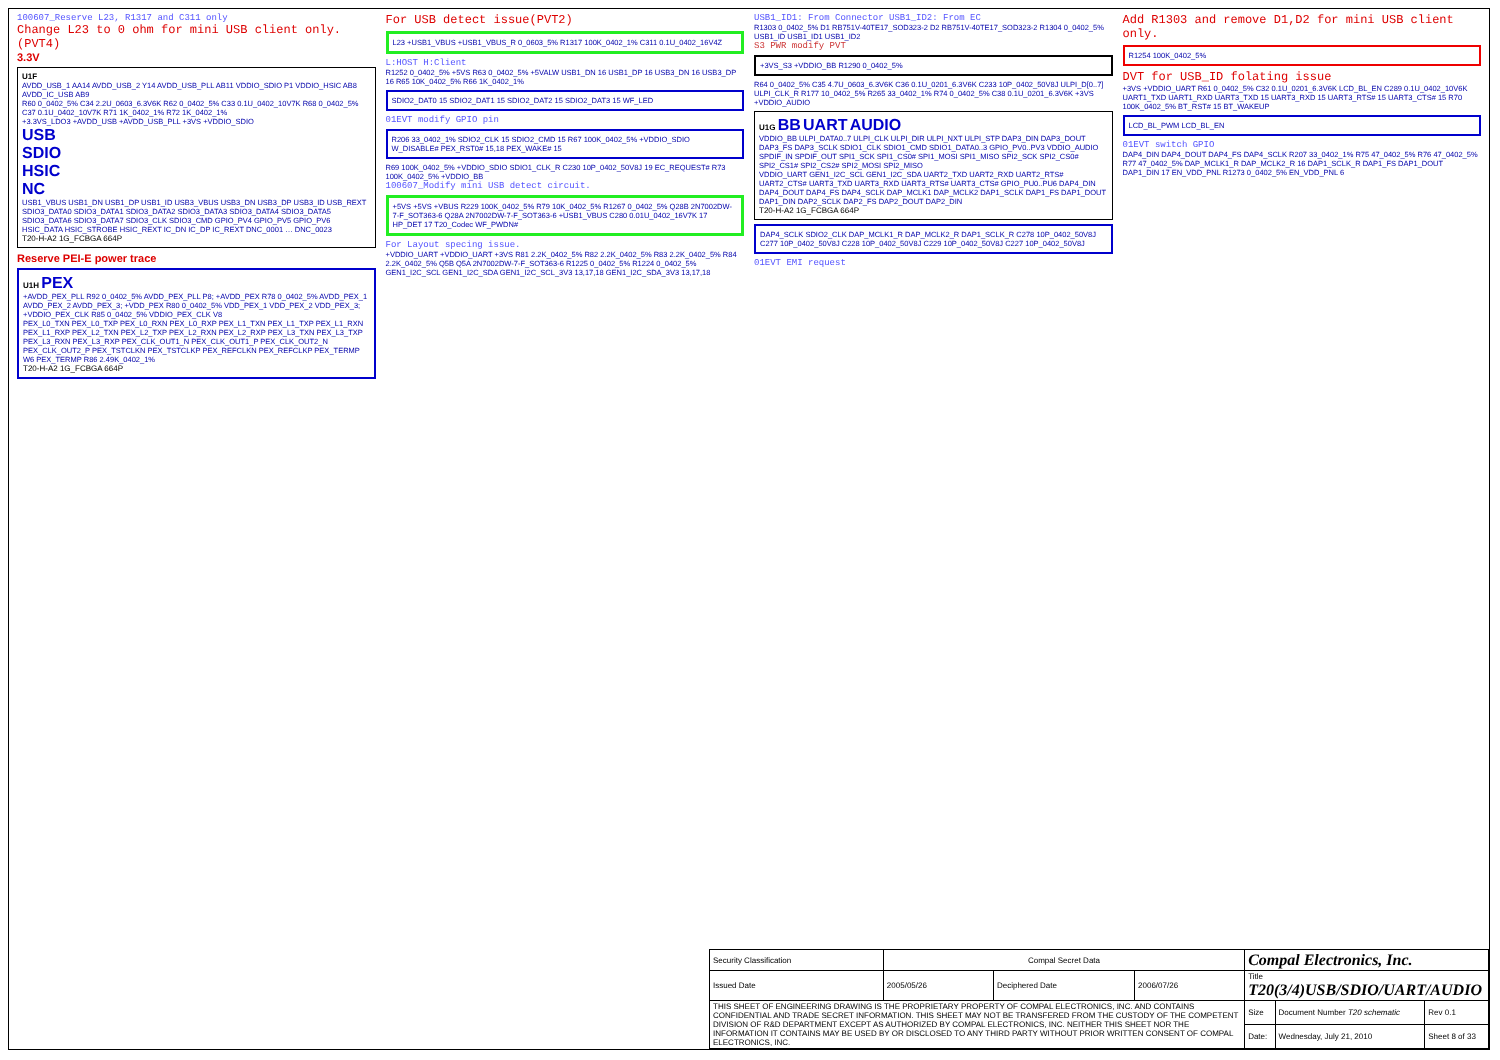100607_Reserve L23, R1317 and C311 only
Change L23 to 0 ohm for mini USB client only.(PVT4)
3.3V
U1F
AVDD_USB_1 AA14 AVDD_USB_2 Y14 AVDD_USB_PLL AB11 VDDIO_SDIO P1 VDDIO_HSIC AB8 AVDD_IC_USB AB9
R60 0_0402_5% C34 2.2U_0603_6.3V6K R62 0_0402_5% C33 0.1U_0402_10V7K R68 0_0402_5% C37 0.1U_0402_10V7K R71 1K_0402_1% R72 1K_0402_1%
+3.3VS_LDO3 +AVDD_USB +AVDD_USB_PLL +3VS +VDDIO_SDIO
USB
SDIO
HSIC
NC
USB1_VBUS USB1_DN USB1_DP USB1_ID USB3_VBUS USB3_DN USB3_DP USB3_ID USB_REXT SDIO3_DATA0 SDIO3_DATA1 SDIO3_DATA2 SDIO3_DATA3 SDIO3_DATA4 SDIO3_DATA5 SDIO3_DATA6 SDIO3_DATA7 SDIO3_CLK SDIO3_CMD GPIO_PV4 GPIO_PV5 GPIO_PV6 HSIC_DATA HSIC_STROBE HSIC_REXT IC_DN IC_DP IC_REXT DNC_0001 … DNC_0023
T20-H-A2 1G_FCBGA 664P
Reserve PEI-E power trace
U1H PEX
+AVDD_PEX_PLL R92 0_0402_5% AVDD_PEX_PLL P8; +AVDD_PEX R78 0_0402_5% AVDD_PEX_1 AVDD_PEX_2 AVDD_PEX_3; +VDD_PEX R80 0_0402_5% VDD_PEX_1 VDD_PEX_2 VDD_PEX_3; +VDDIO_PEX_CLK R85 0_0402_5% VDDIO_PEX_CLK V8
PEX_L0_TXN PEX_L0_TXP PEX_L0_RXN PEX_L0_RXP PEX_L1_TXN PEX_L1_TXP PEX_L1_RXN PEX_L1_RXP PEX_L2_TXN PEX_L2_TXP PEX_L2_RXN PEX_L2_RXP PEX_L3_TXN PEX_L3_TXP PEX_L3_RXN PEX_L3_RXP PEX_CLK_OUT1_N PEX_CLK_OUT1_P PEX_CLK_OUT2_N PEX_CLK_OUT2_P PEX_TSTCLKN PEX_TSTCLKP PEX_REFCLKN PEX_REFCLKP PEX_TERMP W6 PEX_TERMP R86 2.49K_0402_1%
T20-H-A2 1G_FCBGA 664P
For USB detect issue(PVT2)
L23 +USB1_VBUS +USB1_VBUS_R 0_0603_5% R1317 100K_0402_1% C311 0.1U_0402_16V4Z
L:HOST H:Client
R1252 0_0402_5% +5VS R63 0_0402_5% +5VALW USB1_DN 16 USB1_DP 16 USB3_DN 16 USB3_DP 16 R65 10K_0402_5% R66 1K_0402_1%
SDIO2_DAT0 15 SDIO2_DAT1 15 SDIO2_DAT2 15 SDIO2_DAT3 15 WF_LED
01EVT modify GPIO pin
R206 33_0402_1% SDIO2_CLK 15 SDIO2_CMD 15 R67 100K_0402_5% +VDDIO_SDIO W_DISABLE# PEX_RST0# 15,18 PEX_WAKE# 15
R69 100K_0402_5% +VDDIO_SDIO SDIO1_CLK_R C230 10P_0402_50V8J 19 EC_REQUEST# R73 100K_0402_5% +VDDIO_BB
100607_Modify mini USB detect circuit.
+5VS +5VS +VBUS R229 100K_0402_5% R79 10K_0402_5% R1267 0_0402_5% Q28B 2N7002DW-7-F_SOT363-6 Q28A 2N7002DW-7-F_SOT363-6 +USB1_VBUS C280 0.01U_0402_16V7K 17 HP_DET 17 T20_Codec WF_PWDN#
For Layout specing issue.
+VDDIO_UART +VDDIO_UART +3VS R81 2.2K_0402_5% R82 2.2K_0402_5% R83 2.2K_0402_5% R84 2.2K_0402_5% Q5B Q5A 2N7002DW-7-F_SOT363-6 R1225 0_0402_5% R1224 0_0402_5% GEN1_I2C_SCL GEN1_I2C_SDA GEN1_I2C_SCL_3V3 13,17,18 GEN1_I2C_SDA_3V3 13,17,18
USB1_ID1: From Connector USB1_ID2: From EC
R1303 0_0402_5% D1 RB751V-40TE17_SOD323-2 D2 RB751V-40TE17_SOD323-2 R1304 0_0402_5% USB1_ID USB1_ID1 USB1_ID2
S3 PWR modify PVT
+3VS_S3 +VDDIO_BB R1290 0_0402_5%
R64 0_0402_5% C35 4.7U_0603_6.3V6K C36 0.1U_0201_6.3V6K C233 10P_0402_50V8J ULPI_D[0..7] ULPI_CLK_R R177 10_0402_5% R265 33_0402_1% R74 0_0402_5% C38 0.1U_0201_6.3V6K +3VS +VDDIO_AUDIO
U1G BB UART AUDIO
VDDIO_BB ULPI_DATA0..7 ULPI_CLK ULPI_DIR ULPI_NXT ULPI_STP DAP3_DIN DAP3_DOUT DAP3_FS DAP3_SCLK SDIO1_CLK SDIO1_CMD SDIO1_DATA0..3 GPIO_PV0..PV3 VDDIO_AUDIO SPDIF_IN SPDIF_OUT SPI1_SCK SPI1_CS0# SPI1_MOSI SPI1_MISO SPI2_SCK SPI2_CS0# SPI2_CS1# SPI2_CS2# SPI2_MOSI SPI2_MISO
VDDIO_UART GEN1_I2C_SCL GEN1_I2C_SDA UART2_TXD UART2_RXD UART2_RTS# UART2_CTS# UART3_TXD UART3_RXD UART3_RTS# UART3_CTS# GPIO_PU0..PU6 DAP4_DIN DAP4_DOUT DAP4_FS DAP4_SCLK DAP_MCLK1 DAP_MCLK2 DAP1_SCLK DAP1_FS DAP1_DOUT DAP1_DIN DAP2_SCLK DAP2_FS DAP2_DOUT DAP2_DIN
T20-H-A2 1G_FCBGA 664P
DAP4_SCLK SDIO2_CLK DAP_MCLK1_R DAP_MCLK2_R DAP1_SCLK_R C278 10P_0402_50V8J C277 10P_0402_50V8J C228 10P_0402_50V8J C229 10P_0402_50V8J C227 10P_0402_50V8J
01EVT EMI request
Add R1303 and remove D1,D2 for mini USB client only.
R1254 100K_0402_5%
DVT for USB_ID folating issue
+3VS +VDDIO_UART R61 0_0402_5% C32 0.1U_0201_6.3V6K LCD_BL_EN C289 0.1U_0402_10V6K
UART1_TXD UART1_RXD UART3_TXD 15 UART3_RXD 15 UART3_RTS# 15 UART3_CTS# 15 R70 100K_0402_5% BT_RST# 15 BT_WAKEUP
LCD_BL_PWM LCD_BL_EN
01EVT switch GPIO
DAP4_DIN DAP4_DOUT DAP4_FS DAP4_SCLK R207 33_0402_1% R75 47_0402_5% R76 47_0402_5% R77 47_0402_5% DAP_MCLK1_R DAP_MCLK2_R 16 DAP1_SCLK_R DAP1_FS DAP1_DOUT DAP1_DIN 17 EN_VDD_PNL R1273 0_0402_5% EN_VDD_PNL 6
| Security Classification | Compal Secret Data | | | Compal Electronics, Inc. | | |
| Issued Date | 2005/05/26 | Deciphered Date | 2006/07/26 | Title T20(3/4)USB/SDIO/UART/AUDIO | | |
| THIS SHEET OF ENGINEERING DRAWING IS THE PROPRIETARY PROPERTY OF COMPAL ELECTRONICS, INC. AND CONTAINS CONFIDENTIAL AND TRADE SECRET INFORMATION. THIS SHEET MAY NOT BE TRANSFERED FROM THE CUSTODY OF THE COMPETENT DIVISION OF R&D DEPARTMENT EXCEPT AS AUTHORIZED BY COMPAL ELECTRONICS, INC. NEITHER THIS SHEET NOR THE INFORMATION IT CONTAINS MAY BE USED BY OR DISCLOSED TO ANY THIRD PARTY WITHOUT PRIOR WRITTEN CONSENT OF COMPAL ELECTRONICS, INC. | | | | Size | Document Number T20 schematic | Rev 0.1 |
| | | | | Date: | Wednesday, July 21, 2010 | Sheet 8 of 33 |